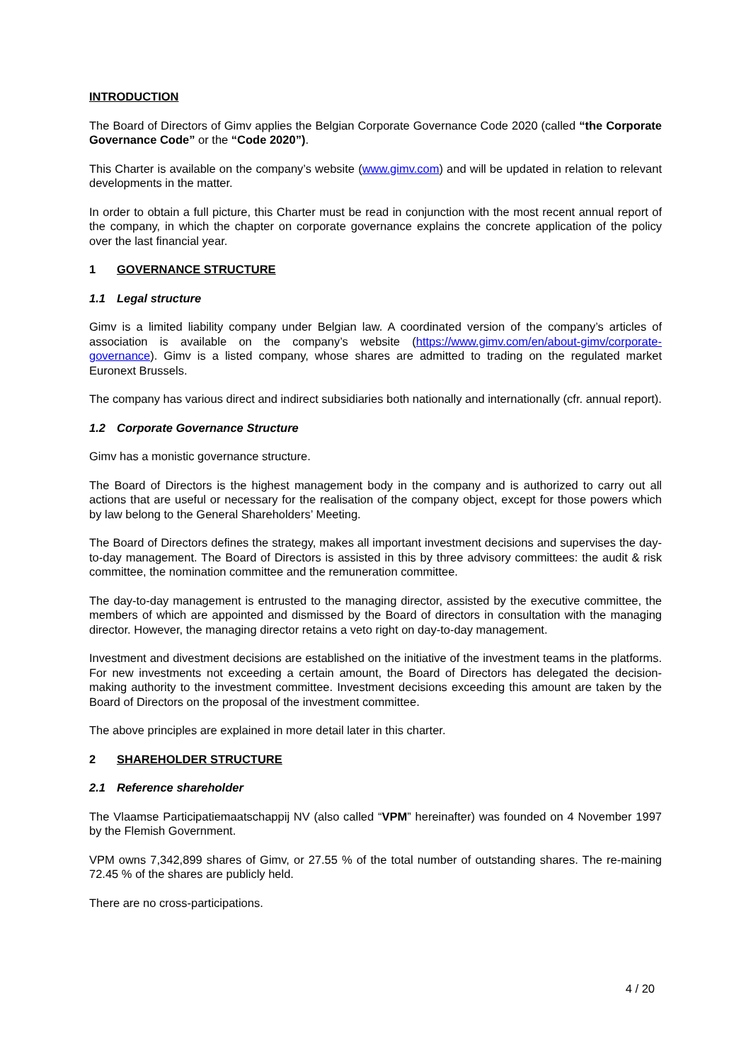INTRODUCTION
The Board of Directors of Gimv applies the Belgian Corporate Governance Code 2020 (called “the Corporate Governance Code” or the “Code 2020”).
This Charter is available on the company’s website (www.gimv.com) and will be updated in relation to relevant developments in the matter.
In order to obtain a full picture, this Charter must be read in conjunction with the most recent annual report of the company, in which the chapter on corporate governance explains the concrete application of the policy over the last financial year.
1 GOVERNANCE STRUCTURE
1.1 Legal structure
Gimv is a limited liability company under Belgian law. A coordinated version of the company’s articles of association is available on the company’s website (https://www.gimv.com/en/about-gimv/corporate-governance). Gimv is a listed company, whose shares are admitted to trading on the regulated market Euronext Brussels.
The company has various direct and indirect subsidiaries both nationally and internationally (cfr. annual report).
1.2 Corporate Governance Structure
Gimv has a monistic governance structure.
The Board of Directors is the highest management body in the company and is authorized to carry out all actions that are useful or necessary for the realisation of the company object, except for those powers which by law belong to the General Shareholders’ Meeting.
The Board of Directors defines the strategy, makes all important investment decisions and supervises the day-to-day management. The Board of Directors is assisted in this by three advisory committees: the audit & risk committee, the nomination committee and the remuneration committee.
The day-to-day management is entrusted to the managing director, assisted by the executive committee, the members of which are appointed and dismissed by the Board of directors in consultation with the managing director. However, the managing director retains a veto right on day-to-day management.
Investment and divestment decisions are established on the initiative of the investment teams in the platforms. For new investments not exceeding a certain amount, the Board of Directors has delegated the decision-making authority to the investment committee. Investment decisions exceeding this amount are taken by the Board of Directors on the proposal of the investment committee.
The above principles are explained in more detail later in this charter.
2 SHAREHOLDER STRUCTURE
2.1 Reference shareholder
The Vlaamse Participatiemaatschappij NV (also called “VPM” hereinafter) was founded on 4 November 1997 by the Flemish Government.
VPM owns 7,342,899 shares of Gimv, or 27.55 % of the total number of outstanding shares. The re-maining 72.45 % of the shares are publicly held.
There are no cross-participations.
4 / 20